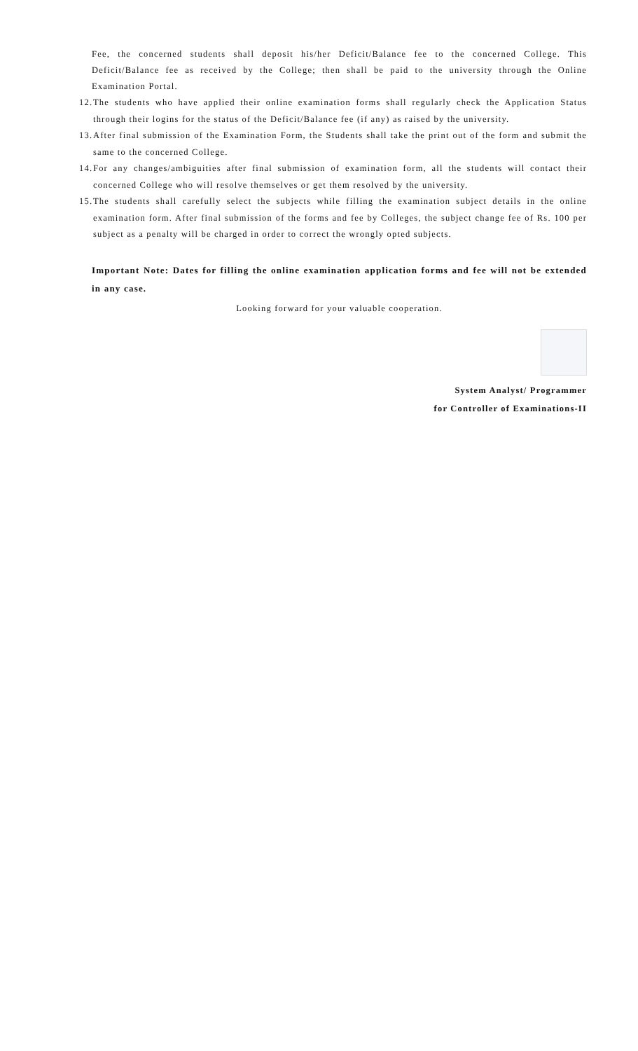Fee, the concerned students shall deposit his/her Deficit/Balance fee to the concerned College. This Deficit/Balance fee as received by the College; then shall be paid to the university through the Online Examination Portal.
12. The students who have applied their online examination forms shall regularly check the Application Status through their logins for the status of the Deficit/Balance fee (if any) as raised by the university.
13. After final submission of the Examination Form, the Students shall take the print out of the form and submit the same to the concerned College.
14. For any changes/ambiguities after final submission of examination form, all the students will contact their concerned College who will resolve themselves or get them resolved by the university.
15. The students shall carefully select the subjects while filling the examination subject details in the online examination form. After final submission of the forms and fee by Colleges, the subject change fee of Rs. 100 per subject as a penalty will be charged in order to correct the wrongly opted subjects.
Important Note: Dates for filling the online examination application forms and fee will not be extended in any case.
Looking forward for your valuable cooperation.
System Analyst/ Programmer
for Controller of Examinations-II